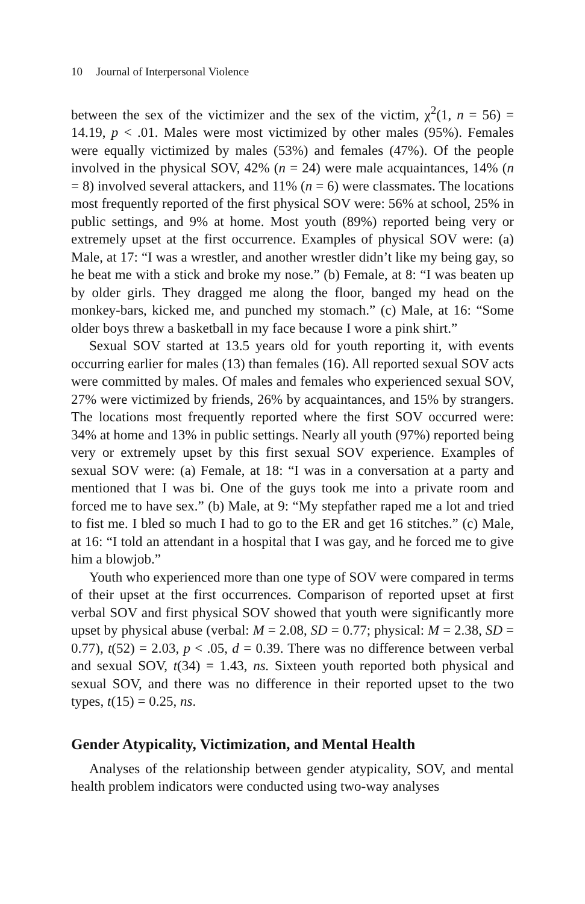10 Journal of Interpersonal Violence
between the sex of the victimizer and the sex of the victim, χ<sup>2</sup>(1, n = 56) = 14.19, p < .01. Males were most victimized by other males (95%). Females were equally victimized by males (53%) and females (47%). Of the people involved in the physical SOV, 42% (n = 24) were male acquaintances, 14% (n = 8) involved several attackers, and 11% (n = 6) were classmates. The locations most frequently reported of the first physical SOV were: 56% at school, 25% in public settings, and 9% at home. Most youth (89%) reported being very or extremely upset at the first occurrence. Examples of physical SOV were: (a) Male, at 17: “I was a wrestler, and another wrestler didn’t like my being gay, so he beat me with a stick and broke my nose.” (b) Female, at 8: “I was beaten up by older girls. They dragged me along the floor, banged my head on the monkey-bars, kicked me, and punched my stomach.” (c) Male, at 16: “Some older boys threw a basketball in my face because I wore a pink shirt.”
Sexual SOV started at 13.5 years old for youth reporting it, with events occurring earlier for males (13) than females (16). All reported sexual SOV acts were committed by males. Of males and females who experienced sexual SOV, 27% were victimized by friends, 26% by acquaintances, and 15% by strangers. The locations most frequently reported where the first SOV occurred were: 34% at home and 13% in public settings. Nearly all youth (97%) reported being very or extremely upset by this first sexual SOV experience. Examples of sexual SOV were: (a) Female, at 18: “I was in a conversation at a party and mentioned that I was bi. One of the guys took me into a private room and forced me to have sex.” (b) Male, at 9: “My stepfather raped me a lot and tried to fist me. I bled so much I had to go to the ER and get 16 stitches.” (c) Male, at 16: “I told an attendant in a hospital that I was gay, and he forced me to give him a blowjob.”
Youth who experienced more than one type of SOV were compared in terms of their upset at the first occurrences. Comparison of reported upset at first verbal SOV and first physical SOV showed that youth were significantly more upset by physical abuse (verbal: M = 2.08, SD = 0.77; physical: M = 2.38, SD = 0.77), t(52) = 2.03, p < .05, d = 0.39. There was no difference between verbal and sexual SOV, t(34) = 1.43, ns. Sixteen youth reported both physical and sexual SOV, and there was no difference in their reported upset to the two types, t(15) = 0.25, ns.
Gender Atypicality, Victimization, and Mental Health
Analyses of the relationship between gender atypicality, SOV, and mental health problem indicators were conducted using two-way analyses